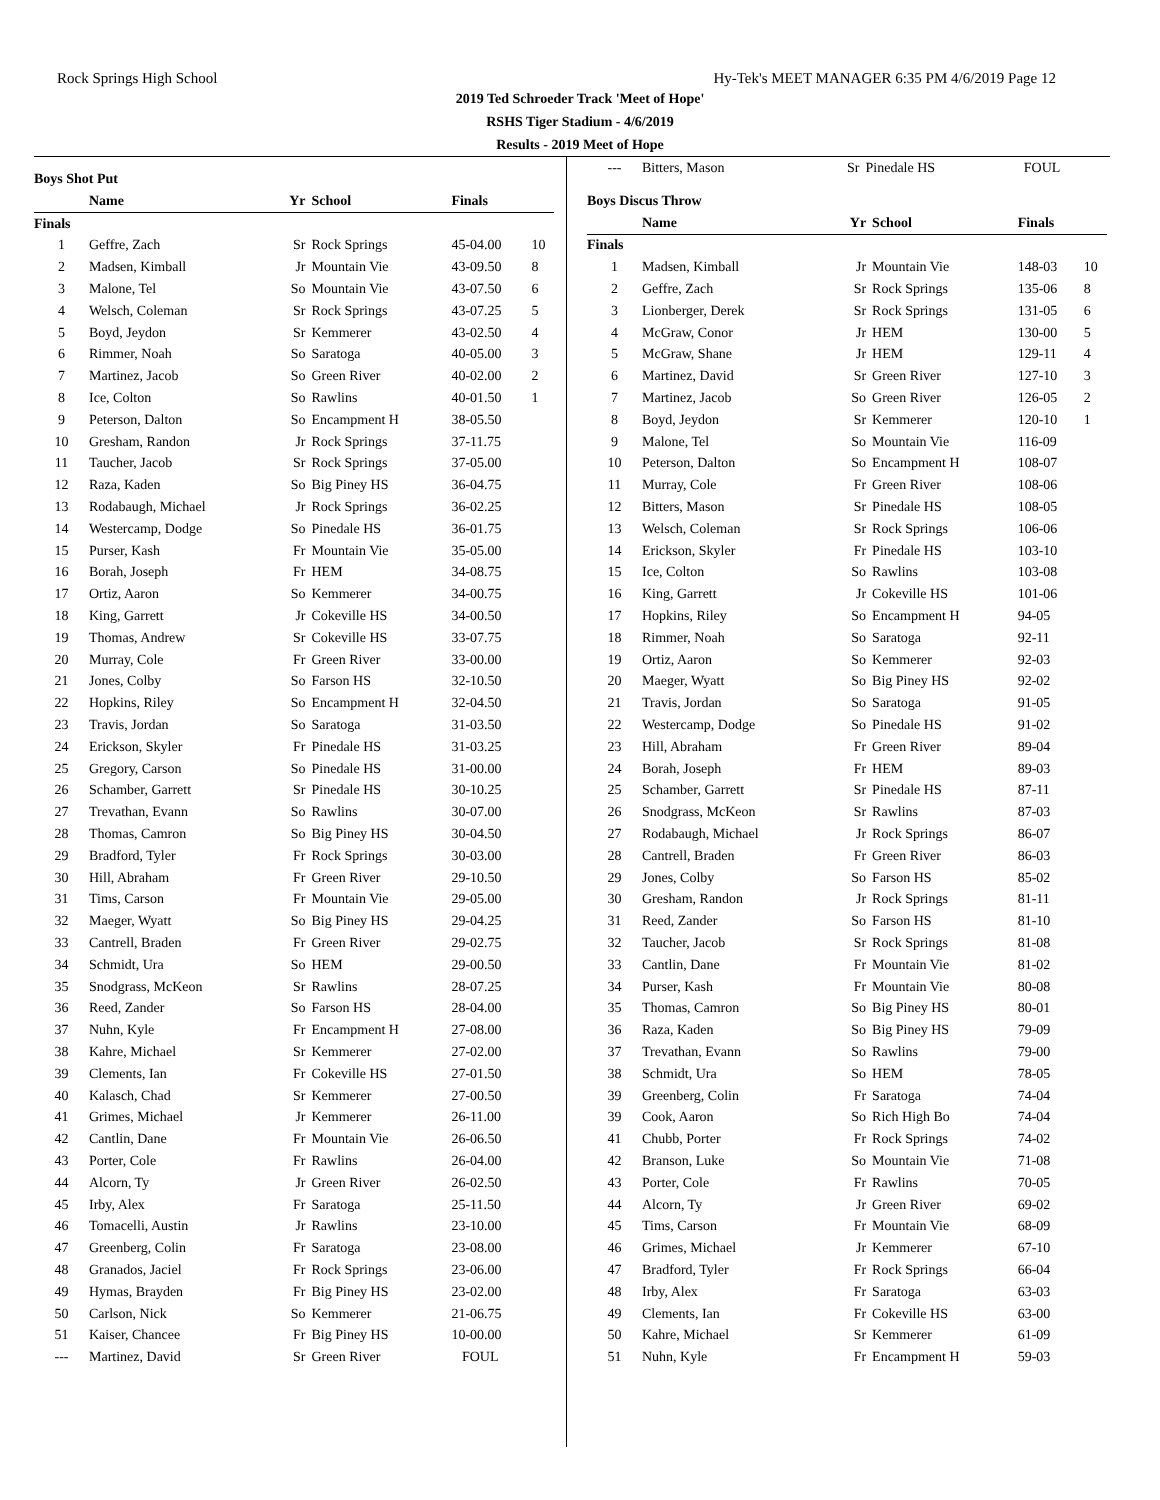Rock Springs High School Hy-Tek's MEET MANAGER 6:35 PM 4/6/2019 Page 12
2019 Ted Schroeder Track 'Meet of Hope'
RSHS Tiger Stadium - 4/6/2019
Results - 2019 Meet of Hope
Boys Shot Put
| | Name | Yr | School | Finals | |
| --- | --- | --- | --- | --- | --- |
| Finals | | | | | |
| 1 | Geffre, Zach | Sr | Rock Springs | 45-04.00 | 10 |
| 2 | Madsen, Kimball | Jr | Mountain Vie | 43-09.50 | 8 |
| 3 | Malone, Tel | So | Mountain Vie | 43-07.50 | 6 |
| 4 | Welsch, Coleman | Sr | Rock Springs | 43-07.25 | 5 |
| 5 | Boyd, Jeydon | Sr | Kemmerer | 43-02.50 | 4 |
| 6 | Rimmer, Noah | So | Saratoga | 40-05.00 | 3 |
| 7 | Martinez, Jacob | So | Green River | 40-02.00 | 2 |
| 8 | Ice, Colton | So | Rawlins | 40-01.50 | 1 |
| 9 | Peterson, Dalton | So | Encampment H | 38-05.50 | |
| 10 | Gresham, Randon | Jr | Rock Springs | 37-11.75 | |
| 11 | Taucher, Jacob | Sr | Rock Springs | 37-05.00 | |
| 12 | Raza, Kaden | So | Big Piney HS | 36-04.75 | |
| 13 | Rodabaugh, Michael | Jr | Rock Springs | 36-02.25 | |
| 14 | Westercamp, Dodge | So | Pinedale HS | 36-01.75 | |
| 15 | Purser, Kash | Fr | Mountain Vie | 35-05.00 | |
| 16 | Borah, Joseph | Fr | HEM | 34-08.75 | |
| 17 | Ortiz, Aaron | So | Kemmerer | 34-00.75 | |
| 18 | King, Garrett | Jr | Cokeville HS | 34-00.50 | |
| 19 | Thomas, Andrew | Sr | Cokeville HS | 33-07.75 | |
| 20 | Murray, Cole | Fr | Green River | 33-00.00 | |
| 21 | Jones, Colby | So | Farson HS | 32-10.50 | |
| 22 | Hopkins, Riley | So | Encampment H | 32-04.50 | |
| 23 | Travis, Jordan | So | Saratoga | 31-03.50 | |
| 24 | Erickson, Skyler | Fr | Pinedale HS | 31-03.25 | |
| 25 | Gregory, Carson | So | Pinedale HS | 31-00.00 | |
| 26 | Schamber, Garrett | Sr | Pinedale HS | 30-10.25 | |
| 27 | Trevathan, Evann | So | Rawlins | 30-07.00 | |
| 28 | Thomas, Camron | So | Big Piney HS | 30-04.50 | |
| 29 | Bradford, Tyler | Fr | Rock Springs | 30-03.00 | |
| 30 | Hill, Abraham | Fr | Green River | 29-10.50 | |
| 31 | Tims, Carson | Fr | Mountain Vie | 29-05.00 | |
| 32 | Maeger, Wyatt | So | Big Piney HS | 29-04.25 | |
| 33 | Cantrell, Braden | Fr | Green River | 29-02.75 | |
| 34 | Schmidt, Ura | So | HEM | 29-00.50 | |
| 35 | Snodgrass, McKeon | Sr | Rawlins | 28-07.25 | |
| 36 | Reed, Zander | So | Farson HS | 28-04.00 | |
| 37 | Nuhn, Kyle | Fr | Encampment H | 27-08.00 | |
| 38 | Kahre, Michael | Sr | Kemmerer | 27-02.00 | |
| 39 | Clements, Ian | Fr | Cokeville HS | 27-01.50 | |
| 40 | Kalasch, Chad | Sr | Kemmerer | 27-00.50 | |
| 41 | Grimes, Michael | Jr | Kemmerer | 26-11.00 | |
| 42 | Cantlin, Dane | Fr | Mountain Vie | 26-06.50 | |
| 43 | Porter, Cole | Fr | Rawlins | 26-04.00 | |
| 44 | Alcorn, Ty | Jr | Green River | 26-02.50 | |
| 45 | Irby, Alex | Fr | Saratoga | 25-11.50 | |
| 46 | Tomacelli, Austin | Jr | Rawlins | 23-10.00 | |
| 47 | Greenberg, Colin | Fr | Saratoga | 23-08.00 | |
| 48 | Granados, Jaciel | Fr | Rock Springs | 23-06.00 | |
| 49 | Hymas, Brayden | Fr | Big Piney HS | 23-02.00 | |
| 50 | Carlson, Nick | So | Kemmerer | 21-06.75 | |
| 51 | Kaiser, Chancee | Fr | Big Piney HS | 10-00.00 | |
| --- | Martinez, David | Sr | Green River | FOUL | |
| --- | Bitters, Mason | Sr | Pinedale HS | FOUL | |
Boys Discus Throw
| | Name | Yr | School | Finals | |
| --- | --- | --- | --- | --- | --- |
| Finals | | | | | |
| 1 | Madsen, Kimball | Jr | Mountain Vie | 148-03 | 10 |
| 2 | Geffre, Zach | Sr | Rock Springs | 135-06 | 8 |
| 3 | Lionberger, Derek | Sr | Rock Springs | 131-05 | 6 |
| 4 | McGraw, Conor | Jr | HEM | 130-00 | 5 |
| 5 | McGraw, Shane | Jr | HEM | 129-11 | 4 |
| 6 | Martinez, David | Sr | Green River | 127-10 | 3 |
| 7 | Martinez, Jacob | So | Green River | 126-05 | 2 |
| 8 | Boyd, Jeydon | Sr | Kemmerer | 120-10 | 1 |
| 9 | Malone, Tel | So | Mountain Vie | 116-09 | |
| 10 | Peterson, Dalton | So | Encampment H | 108-07 | |
| 11 | Murray, Cole | Fr | Green River | 108-06 | |
| 12 | Bitters, Mason | Sr | Pinedale HS | 108-05 | |
| 13 | Welsch, Coleman | Sr | Rock Springs | 106-06 | |
| 14 | Erickson, Skyler | Fr | Pinedale HS | 103-10 | |
| 15 | Ice, Colton | So | Rawlins | 103-08 | |
| 16 | King, Garrett | Jr | Cokeville HS | 101-06 | |
| 17 | Hopkins, Riley | So | Encampment H | 94-05 | |
| 18 | Rimmer, Noah | So | Saratoga | 92-11 | |
| 19 | Ortiz, Aaron | So | Kemmerer | 92-03 | |
| 20 | Maeger, Wyatt | So | Big Piney HS | 92-02 | |
| 21 | Travis, Jordan | So | Saratoga | 91-05 | |
| 22 | Westercamp, Dodge | So | Pinedale HS | 91-02 | |
| 23 | Hill, Abraham | Fr | Green River | 89-04 | |
| 24 | Borah, Joseph | Fr | HEM | 89-03 | |
| 25 | Schamber, Garrett | Sr | Pinedale HS | 87-11 | |
| 26 | Snodgrass, McKeon | Sr | Rawlins | 87-03 | |
| 27 | Rodabaugh, Michael | Jr | Rock Springs | 86-07 | |
| 28 | Cantrell, Braden | Fr | Green River | 86-03 | |
| 29 | Jones, Colby | So | Farson HS | 85-02 | |
| 30 | Gresham, Randon | Jr | Rock Springs | 81-11 | |
| 31 | Reed, Zander | So | Farson HS | 81-10 | |
| 32 | Taucher, Jacob | Sr | Rock Springs | 81-08 | |
| 33 | Cantlin, Dane | Fr | Mountain Vie | 81-02 | |
| 34 | Purser, Kash | Fr | Mountain Vie | 80-08 | |
| 35 | Thomas, Camron | So | Big Piney HS | 80-01 | |
| 36 | Raza, Kaden | So | Big Piney HS | 79-09 | |
| 37 | Trevathan, Evann | So | Rawlins | 79-00 | |
| 38 | Schmidt, Ura | So | HEM | 78-05 | |
| 39 | Greenberg, Colin | Fr | Saratoga | 74-04 | |
| 39 | Cook, Aaron | So | Rich High Bo | 74-04 | |
| 41 | Chubb, Porter | Fr | Rock Springs | 74-02 | |
| 42 | Branson, Luke | So | Mountain Vie | 71-08 | |
| 43 | Porter, Cole | Fr | Rawlins | 70-05 | |
| 44 | Alcorn, Ty | Jr | Green River | 69-02 | |
| 45 | Tims, Carson | Fr | Mountain Vie | 68-09 | |
| 46 | Grimes, Michael | Jr | Kemmerer | 67-10 | |
| 47 | Bradford, Tyler | Fr | Rock Springs | 66-04 | |
| 48 | Irby, Alex | Fr | Saratoga | 63-03 | |
| 49 | Clements, Ian | Fr | Cokeville HS | 63-00 | |
| 50 | Kahre, Michael | Sr | Kemmerer | 61-09 | |
| 51 | Nuhn, Kyle | Fr | Encampment H | 59-03 | |